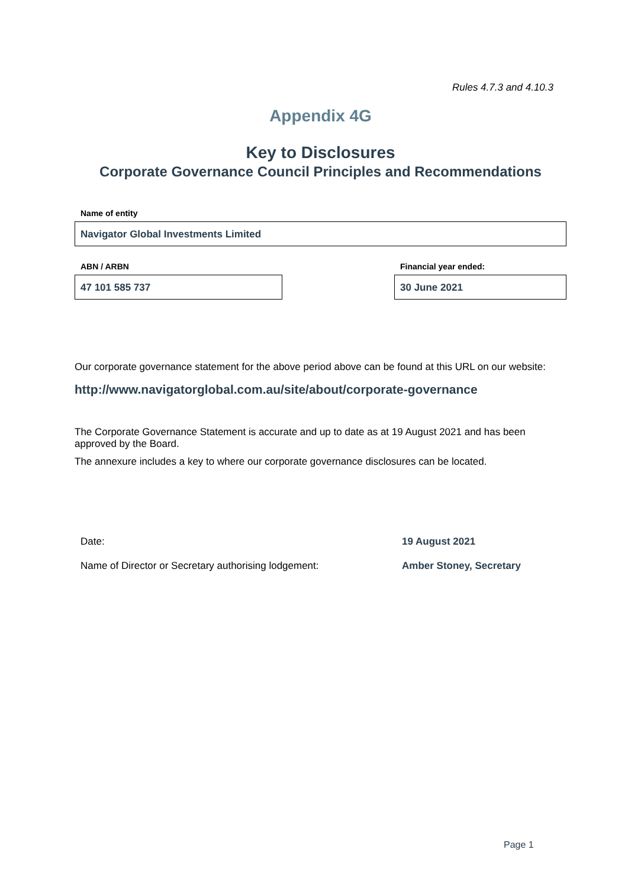Rules 4.7.3 and 4.10.3
Appendix 4G
Key to Disclosures
Corporate Governance Council Principles and Recommendations
Name of entity
Navigator Global Investments Limited
ABN / ARBN
47 101 585 737
Financial year ended:
30 June 2021
Our corporate governance statement for the above period above can be found at this URL on our website:
http://www.navigatorglobal.com.au/site/about/corporate-governance
The Corporate Governance Statement is accurate and up to date as at 19 August 2021 and has been approved by the Board.
The annexure includes a key to where our corporate governance disclosures can be located.
Date: 19 August 2021
Name of Director or Secretary authorising lodgement: Amber Stoney, Secretary
Page 1